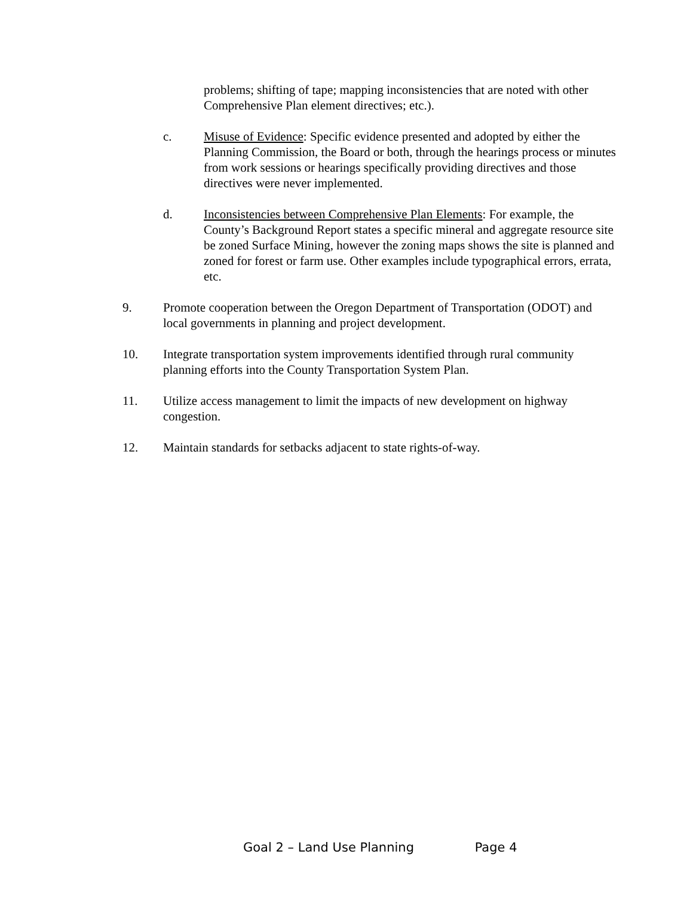problems; shifting of tape; mapping inconsistencies that are noted with other Comprehensive Plan element directives; etc.).
c. Misuse of Evidence: Specific evidence presented and adopted by either the Planning Commission, the Board or both, through the hearings process or minutes from work sessions or hearings specifically providing directives and those directives were never implemented.
d. Inconsistencies between Comprehensive Plan Elements: For example, the County’s Background Report states a specific mineral and aggregate resource site be zoned Surface Mining, however the zoning maps shows the site is planned and zoned for forest or farm use. Other examples include typographical errors, errata, etc.
9. Promote cooperation between the Oregon Department of Transportation (ODOT) and local governments in planning and project development.
10. Integrate transportation system improvements identified through rural community planning efforts into the County Transportation System Plan.
11. Utilize access management to limit the impacts of new development on highway congestion.
12. Maintain standards for setbacks adjacent to state rights-of-way.
Goal 2 – Land Use Planning Page 4